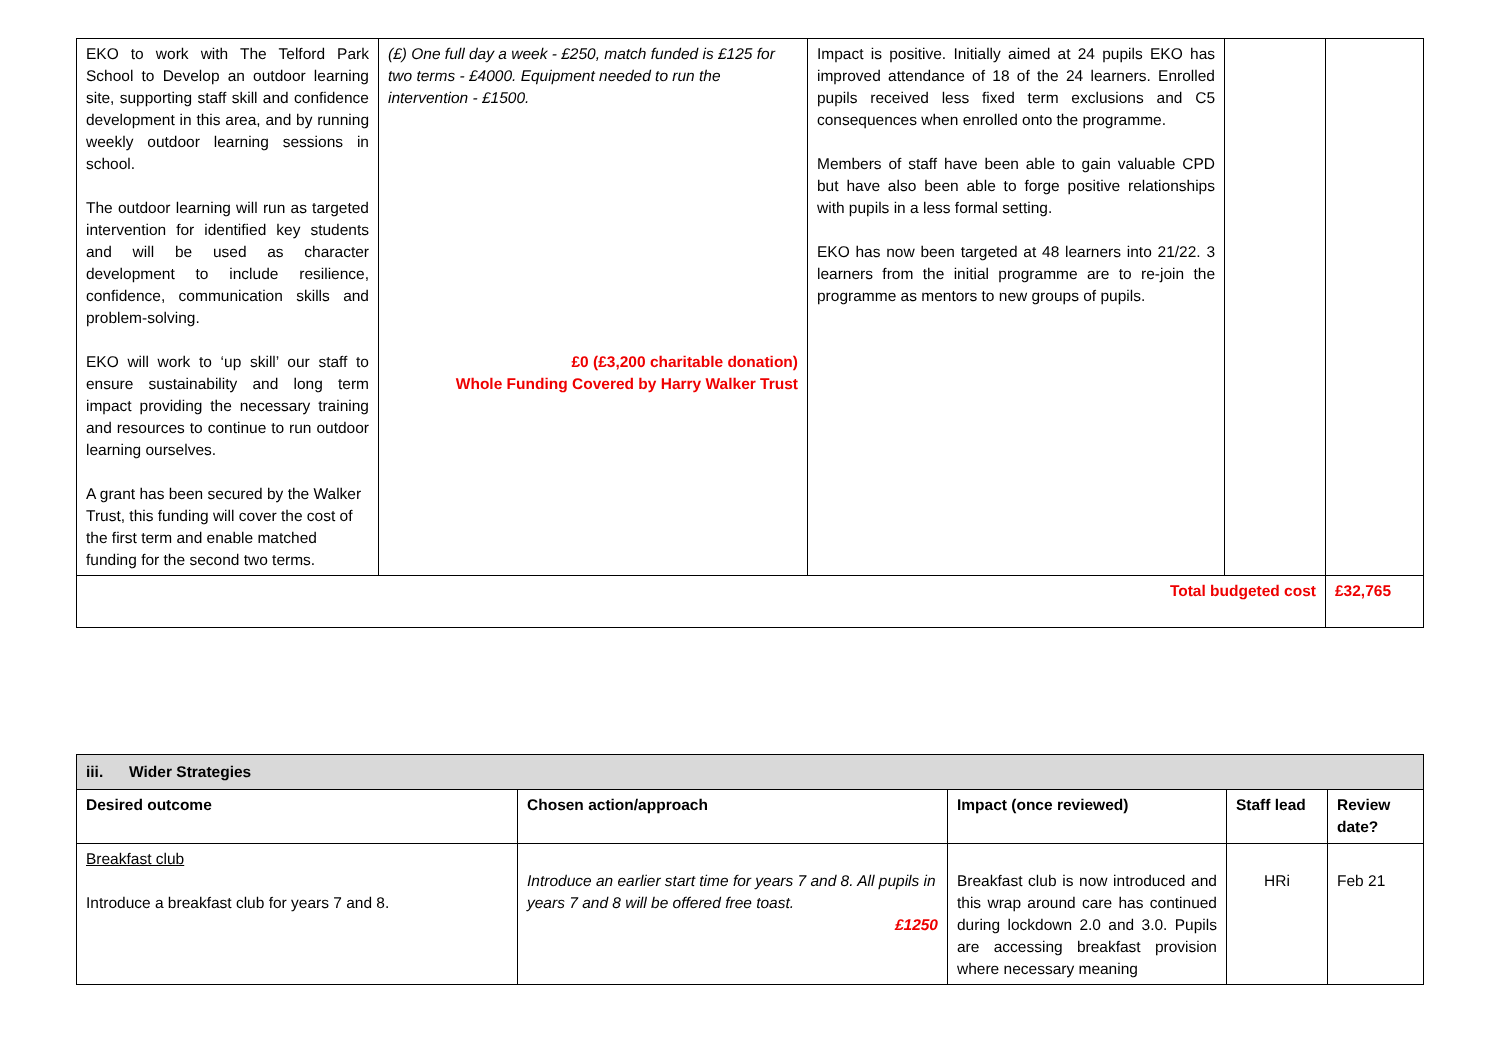| EKO to work with The Telford Park School to Develop an outdoor learning site, supporting staff skill and confidence development in this area, and by running weekly outdoor learning sessions in school. The outdoor learning will run as targeted intervention for identified key students and will be used as character development to include resilience, confidence, communication skills and problem-solving. EKO will work to ‘up skill’ our staff to ensure sustainability and long term impact providing the necessary training and resources to continue to run outdoor learning ourselves. A grant has been secured by the Walker Trust, this funding will cover the cost of the first term and enable matched funding for the second two terms. | (£) One full day a week - £250, match funded is £125 for two terms - £4000. Equipment needed to run the intervention - £1500. £0 (£3,200 charitable donation) Whole Funding Covered by Harry Walker Trust | Impact is positive. Initially aimed at 24 pupils EKO has improved attendance of 18 of the 24 learners. Enrolled pupils received less fixed term exclusions and C5 consequences when enrolled onto the programme. Members of staff have been able to gain valuable CPD but have also been able to forge positive relationships with pupils in a less formal setting. EKO has now been targeted at 48 learners into 21/22. 3 learners from the initial programme are to re-join the programme as mentors to new groups of pupils. | | |
| Total budgeted cost | | | | £32,765 |
| iii. Wider Strategies | | | | |
| --- | --- | --- | --- | --- |
| Desired outcome | Chosen action/approach | Impact (once reviewed) | Staff lead | Review date? |
| Breakfast club Introduce a breakfast club for years 7 and 8. | Introduce an earlier start time for years 7 and 8. All pupils in years 7 and 8 will be offered free toast. £1250 | Breakfast club is now introduced and this wrap around care has continued during lockdown 2.0 and 3.0. Pupils are accessing breakfast provision where necessary meaning | HRi | Feb 21 |